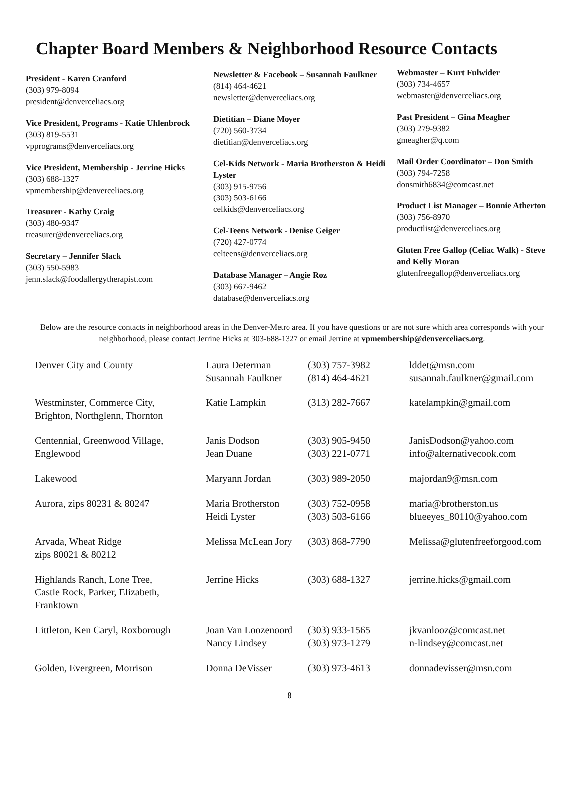Chapter Board Members & Neighborhood Resource Contacts
President - Karen Cranford
(303) 979-8094
president@denverceliacs.org
Vice President, Programs - Katie Uhlenbrock
(303) 819-5531
vpprograms@denverceliacs.org
Vice President, Membership - Jerrine Hicks
(303) 688-1327
vpmembership@denverceliacs.org
Treasurer - Kathy Craig
(303) 480-9347
treasurer@denverceliacs.org
Secretary – Jennifer Slack
(303) 550-5983
jenn.slack@foodallergytherapist.com
Newsletter & Facebook – Susannah Faulkner
(814) 464-4621
newsletter@denverceliacs.org
Dietitian – Diane Moyer
(720) 560-3734
dietitian@denverceliacs.org
Cel-Kids Network - Maria Brotherston & Heidi Lyster
(303) 915-9756
(303) 503-6166
celkids@denverceliacs.org
Cel-Teens Network - Denise Geiger
(720) 427-0774
celteens@denverceliacs.org
Database Manager – Angie Roz
(303) 667-9462
database@denverceliacs.org
Webmaster – Kurt Fulwider
(303) 734-4657
webmaster@denverceliacs.org
Past President – Gina Meagher
(303) 279-9382
gmeagher@q.com
Mail Order Coordinator – Don Smith
(303) 794-7258
donsmith6834@comcast.net
Product List Manager – Bonnie Atherton
(303) 756-8970
productlist@denverceliacs.org
Gluten Free Gallop (Celiac Walk) - Steve and Kelly Moran
glutenfreegallop@denverceliacs.org
Below are the resource contacts in neighborhood areas in the Denver-Metro area. If you have questions or are not sure which area corresponds with your neighborhood, please contact Jerrine Hicks at 303-688-1327 or email Jerrine at vpmembership@denverceliacs.org.
| Denver City and County | Laura Determan Susannah Faulkner | (303) 757-3982 (814) 464-4621 | lddet@msn.com susannah.faulkner@gmail.com |
| Westminster, Commerce City, Brighton, Northglenn, Thornton | Katie Lampkin | (313) 282-7667 | katelampkin@gmail.com |
| Centennial, Greenwood Village, Englewood | Janis Dodson Jean Duane | (303) 905-9450 (303) 221-0771 | JanisDodson@yahoo.com info@alternativecook.com |
| Lakewood | Maryann Jordan | (303) 989-2050 | majordan9@msn.com |
| Aurora, zips 80231 & 80247 | Maria Brotherston Heidi Lyster | (303) 752-0958 (303) 503-6166 | maria@brotherston.us blueeyes_80110@yahoo.com |
| Arvada, Wheat Ridge zips 80021 & 80212 | Melissa McLean Jory | (303) 868-7790 | Melissa@glutenfreeforgood.com |
| Highlands Ranch, Lone Tree, Castle Rock, Parker, Elizabeth, Franktown | Jerrine Hicks | (303) 688-1327 | jerrine.hicks@gmail.com |
| Littleton, Ken Caryl, Roxborough | Joan Van Loozenoord Nancy Lindsey | (303) 933-1565 (303) 973-1279 | jkvanlooz@comcast.net n-lindsey@comcast.net |
| Golden, Evergreen, Morrison | Donna DeVisser | (303) 973-4613 | donnadevisser@msn.com |
8